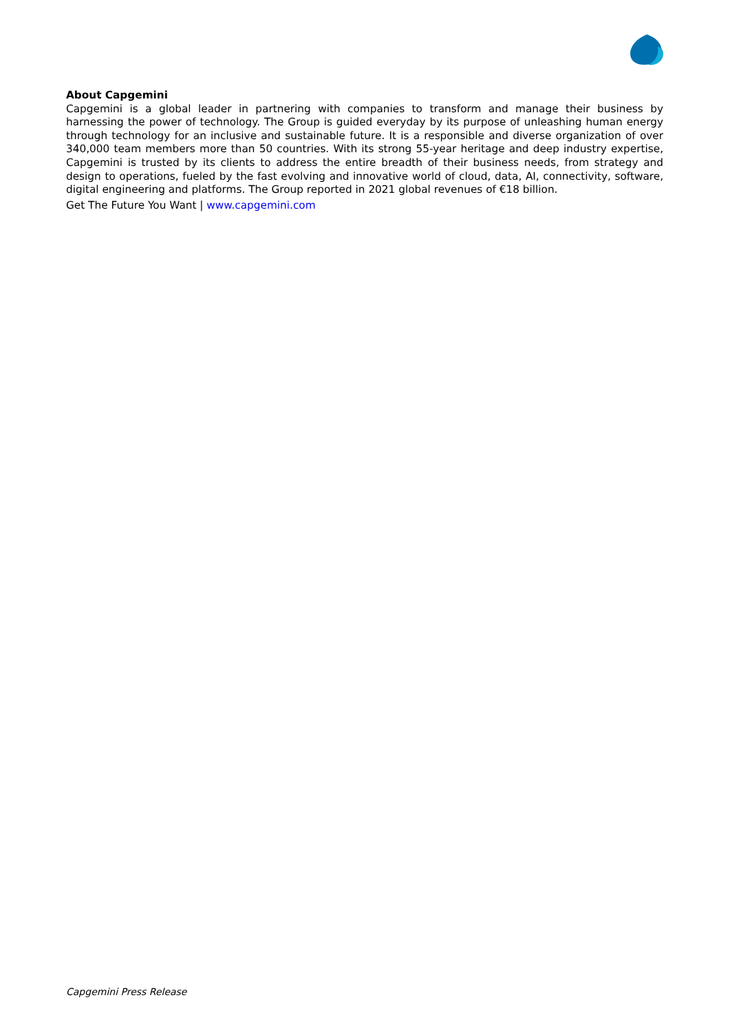About Capgemini
Capgemini is a global leader in partnering with companies to transform and manage their business by harnessing the power of technology. The Group is guided everyday by its purpose of unleashing human energy through technology for an inclusive and sustainable future. It is a responsible and diverse organization of over 340,000 team members more than 50 countries. With its strong 55-year heritage and deep industry expertise, Capgemini is trusted by its clients to address the entire breadth of their business needs, from strategy and design to operations, fueled by the fast evolving and innovative world of cloud, data, AI, connectivity, software, digital engineering and platforms. The Group reported in 2021 global revenues of €18 billion.
Get The Future You Want | www.capgemini.com
Capgemini Press Release